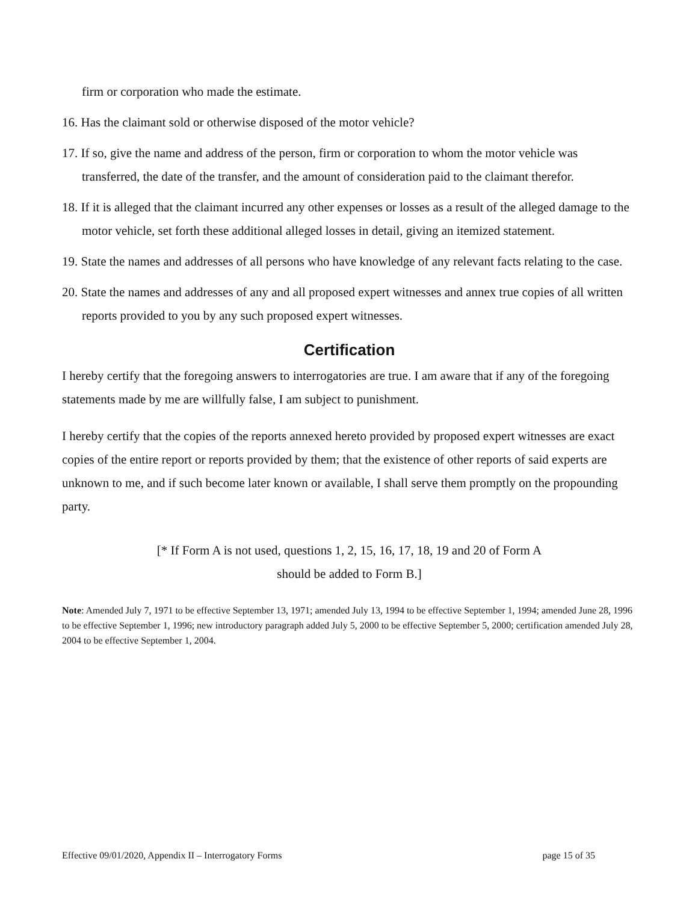firm or corporation who made the estimate.
16. Has the claimant sold or otherwise disposed of the motor vehicle?
17. If so, give the name and address of the person, firm or corporation to whom the motor vehicle was transferred, the date of the transfer, and the amount of consideration paid to the claimant therefor.
18. If it is alleged that the claimant incurred any other expenses or losses as a result of the alleged damage to the motor vehicle, set forth these additional alleged losses in detail, giving an itemized statement.
19. State the names and addresses of all persons who have knowledge of any relevant facts relating to the case.
20. State the names and addresses of any and all proposed expert witnesses and annex true copies of all written reports provided to you by any such proposed expert witnesses.
Certification
I hereby certify that the foregoing answers to interrogatories are true. I am aware that if any of the foregoing statements made by me are willfully false, I am subject to punishment.
I hereby certify that the copies of the reports annexed hereto provided by proposed expert witnesses are exact copies of the entire report or reports provided by them; that the existence of other reports of said experts are unknown to me, and if such become later known or available, I shall serve them promptly on the propounding party.
[* If Form A is not used, questions 1, 2, 15, 16, 17, 18, 19 and 20 of Form A
should be added to Form B.]
Note: Amended July 7, 1971 to be effective September 13, 1971; amended July 13, 1994 to be effective September 1, 1994; amended June 28, 1996 to be effective September 1, 1996; new introductory paragraph added July 5, 2000 to be effective September 5, 2000; certification amended July 28, 2004 to be effective September 1, 2004.
Effective 09/01/2020, Appendix II – Interrogatory Forms page 15 of 35